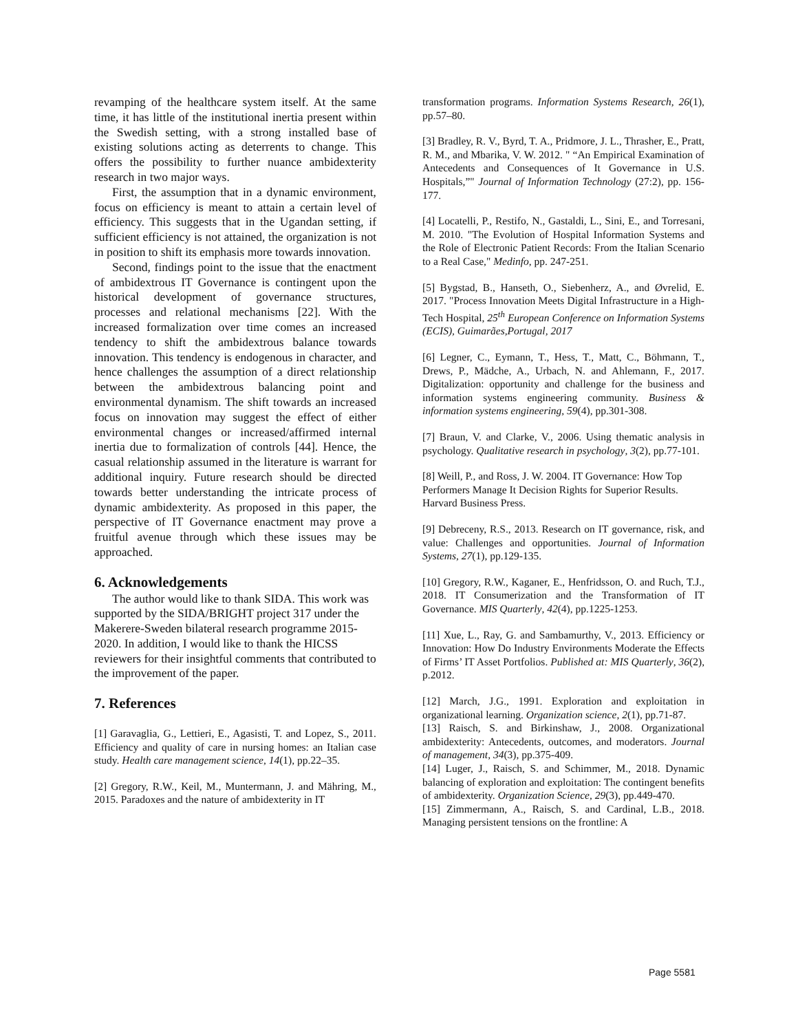revamping of the healthcare system itself. At the same time, it has little of the institutional inertia present within the Swedish setting, with a strong installed base of existing solutions acting as deterrents to change. This offers the possibility to further nuance ambidexterity research in two major ways.
First, the assumption that in a dynamic environment, focus on efficiency is meant to attain a certain level of efficiency. This suggests that in the Ugandan setting, if sufficient efficiency is not attained, the organization is not in position to shift its emphasis more towards innovation.
Second, findings point to the issue that the enactment of ambidextrous IT Governance is contingent upon the historical development of governance structures, processes and relational mechanisms [22]. With the increased formalization over time comes an increased tendency to shift the ambidextrous balance towards innovation. This tendency is endogenous in character, and hence challenges the assumption of a direct relationship between the ambidextrous balancing point and environmental dynamism. The shift towards an increased focus on innovation may suggest the effect of either environmental changes or increased/affirmed internal inertia due to formalization of controls [44]. Hence, the casual relationship assumed in the literature is warrant for additional inquiry. Future research should be directed towards better understanding the intricate process of dynamic ambidexterity. As proposed in this paper, the perspective of IT Governance enactment may prove a fruitful avenue through which these issues may be approached.
6. Acknowledgements
The author would like to thank SIDA. This work was supported by the SIDA/BRIGHT project 317 under the Makerere-Sweden bilateral research programme 2015-2020. In addition, I would like to thank the HICSS reviewers for their insightful comments that contributed to the improvement of the paper.
7. References
[1] Garavaglia, G., Lettieri, E., Agasisti, T. and Lopez, S., 2011. Efficiency and quality of care in nursing homes: an Italian case study. Health care management science, 14(1), pp.22–35.
[2] Gregory, R.W., Keil, M., Muntermann, J. and Mähring, M., 2015. Paradoxes and the nature of ambidexterity in IT
transformation programs. Information Systems Research, 26(1), pp.57–80.
[3] Bradley, R. V., Byrd, T. A., Pridmore, J. L., Thrasher, E., Pratt, R. M., and Mbarika, V. W. 2012. " “An Empirical Examination of Antecedents and Consequences of It Governance in U.S. Hospitals,”" Journal of Information Technology (27:2), pp. 156-177.
[4] Locatelli, P., Restifo, N., Gastaldi, L., Sini, E., and Torresani, M. 2010. "The Evolution of Hospital Information Systems and the Role of Electronic Patient Records: From the Italian Scenario to a Real Case," Medinfo, pp. 247-251.
[5] Bygstad, B., Hanseth, O., Siebenherz, A., and Øvrelid, E. 2017. "Process Innovation Meets Digital Infrastructure in a High-Tech Hospital, 25<sup>th</sup> European Conference on Information Systems (ECIS), Guimarães,Portugal, 2017
[6] Legner, C., Eymann, T., Hess, T., Matt, C., Böhmann, T., Drews, P., Mädche, A., Urbach, N. and Ahlemann, F., 2017. Digitalization: opportunity and challenge for the business and information systems engineering community. Business & information systems engineering, 59(4), pp.301-308.
[7] Braun, V. and Clarke, V., 2006. Using thematic analysis in psychology. Qualitative research in psychology, 3(2), pp.77-101.
[8] Weill, P., and Ross, J. W. 2004. IT Governance: How Top Performers Manage It Decision Rights for Superior Results. Harvard Business Press.
[9] Debreceny, R.S., 2013. Research on IT governance, risk, and value: Challenges and opportunities. Journal of Information Systems, 27(1), pp.129-135.
[10] Gregory, R.W., Kaganer, E., Henfridsson, O. and Ruch, T.J., 2018. IT Consumerization and the Transformation of IT Governance. MIS Quarterly, 42(4), pp.1225-1253.
[11] Xue, L., Ray, G. and Sambamurthy, V., 2013. Efficiency or Innovation: How Do Industry Environments Moderate the Effects of Firms’ IT Asset Portfolios. Published at: MIS Quarterly, 36(2), p.2012.
[12] March, J.G., 1991. Exploration and exploitation in organizational learning. Organization science, 2(1), pp.71-87.
[13] Raisch, S. and Birkinshaw, J., 2008. Organizational ambidexterity: Antecedents, outcomes, and moderators. Journal of management, 34(3), pp.375-409.
[14] Luger, J., Raisch, S. and Schimmer, M., 2018. Dynamic balancing of exploration and exploitation: The contingent benefits of ambidexterity. Organization Science, 29(3), pp.449-470.
[15] Zimmermann, A., Raisch, S. and Cardinal, L.B., 2018. Managing persistent tensions on the frontline: A
Page 5581